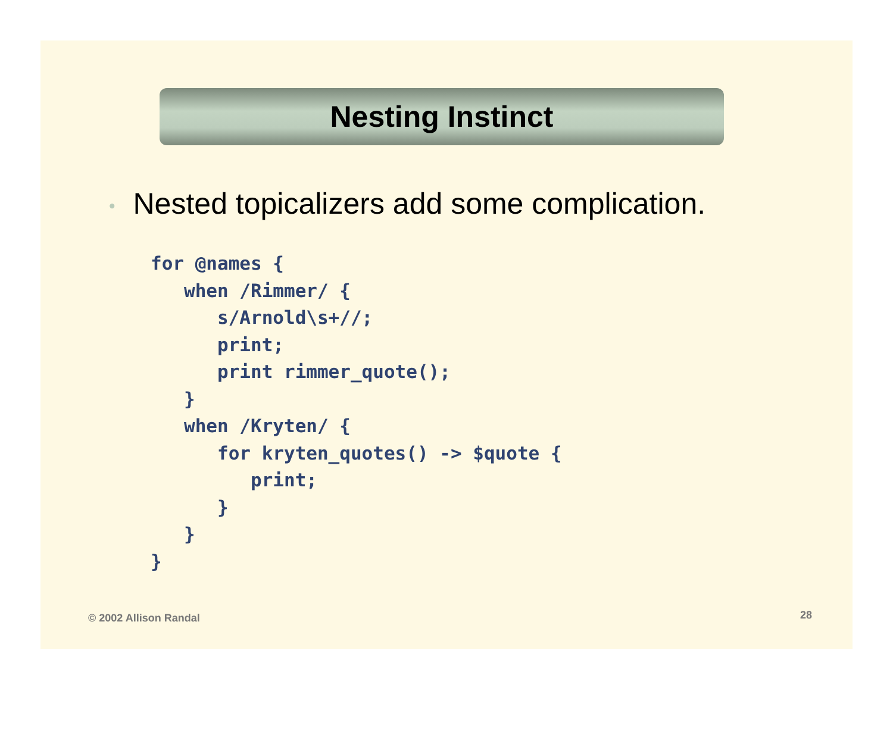Nesting Instinct
• Nested topicalizers add some complication.
for @names {
   when /Rimmer/ {
      s/Arnold\s+//;
      print;
      print rimmer_quote();
   }
   when /Kryten/ {
      for kryten_quotes() -> $quote {
         print;
      }
   }
}
© 2002 Allison Randal 28